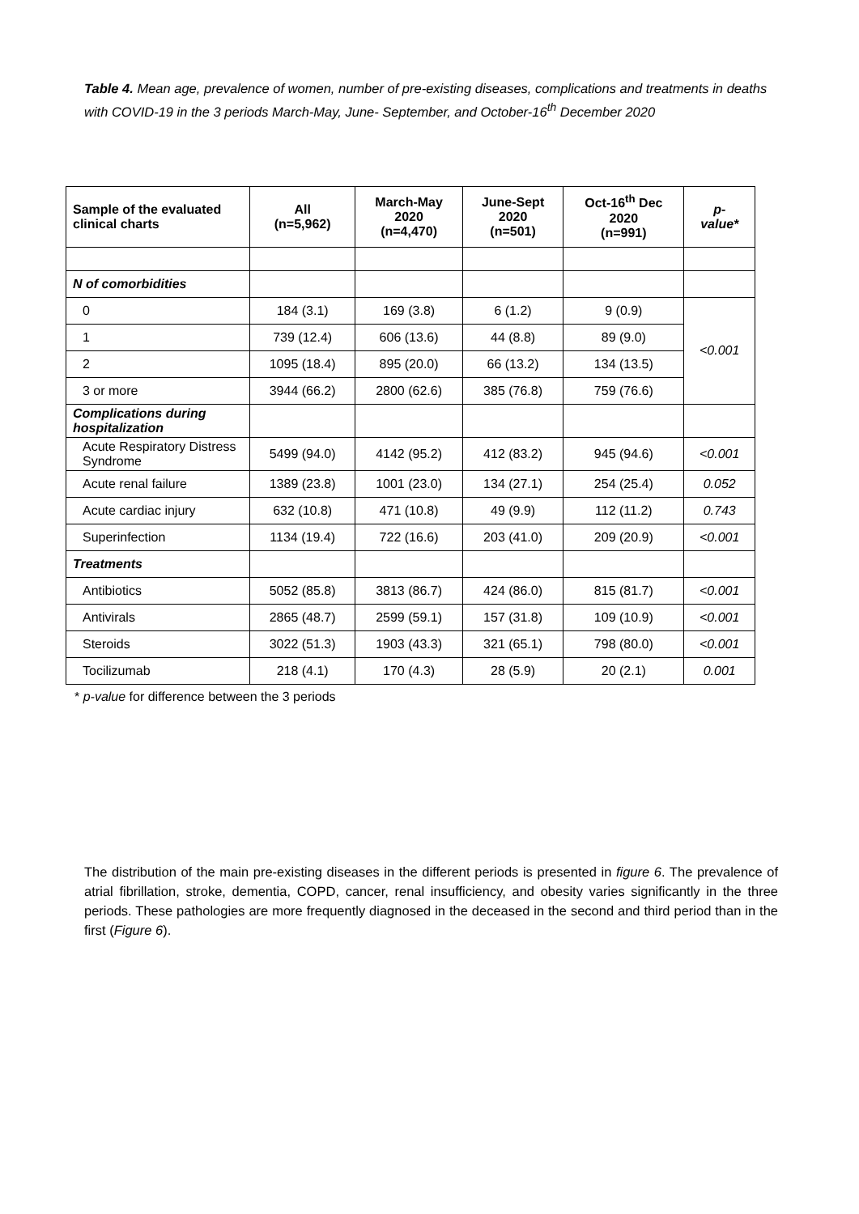Table 4. Mean age, prevalence of women, number of pre-existing diseases, complications and treatments in deaths with COVID-19 in the 3 periods March-May, June- September, and October-16<sup>th</sup> December 2020
| Sample of the evaluated clinical charts | All (n=5,962) | March-May 2020 (n=4,470) | June-Sept 2020 (n=501) | Oct-16<sup>th</sup> Dec 2020 (n=991) | p- value* |
| --- | --- | --- | --- | --- | --- |
| N of comorbidities | | | | | |
| 0 | 184 (3.1) | 169 (3.8) | 6 (1.2) | 9 (0.9) | <0.001 |
| 1 | 739 (12.4) | 606 (13.6) | 44 (8.8) | 89 (9.0) | |
| 2 | 1095 (18.4) | 895 (20.0) | 66 (13.2) | 134 (13.5) | |
| 3 or more | 3944 (66.2) | 2800 (62.6) | 385 (76.8) | 759 (76.6) | |
| Complications during hospitalization | | | | | |
| Acute Respiratory Distress Syndrome | 5499 (94.0) | 4142 (95.2) | 412 (83.2) | 945 (94.6) | <0.001 |
| Acute renal failure | 1389 (23.8) | 1001 (23.0) | 134 (27.1) | 254 (25.4) | 0.052 |
| Acute cardiac injury | 632 (10.8) | 471 (10.8) | 49 (9.9) | 112 (11.2) | 0.743 |
| Superinfection | 1134 (19.4) | 722 (16.6) | 203 (41.0) | 209 (20.9) | <0.001 |
| Treatments | | | | | |
| Antibiotics | 5052 (85.8) | 3813 (86.7) | 424 (86.0) | 815 (81.7) | <0.001 |
| Antivirals | 2865 (48.7) | 2599 (59.1) | 157 (31.8) | 109 (10.9) | <0.001 |
| Steroids | 3022 (51.3) | 1903 (43.3) | 321 (65.1) | 798 (80.0) | <0.001 |
| Tocilizumab | 218 (4.1) | 170 (4.3) | 28 (5.9) | 20 (2.1) | 0.001 |
* p-value for difference between the 3 periods
The distribution of the main pre-existing diseases in the different periods is presented in figure 6. The prevalence of atrial fibrillation, stroke, dementia, COPD, cancer, renal insufficiency, and obesity varies significantly in the three periods. These pathologies are more frequently diagnosed in the deceased in the second and third period than in the first (Figure 6).